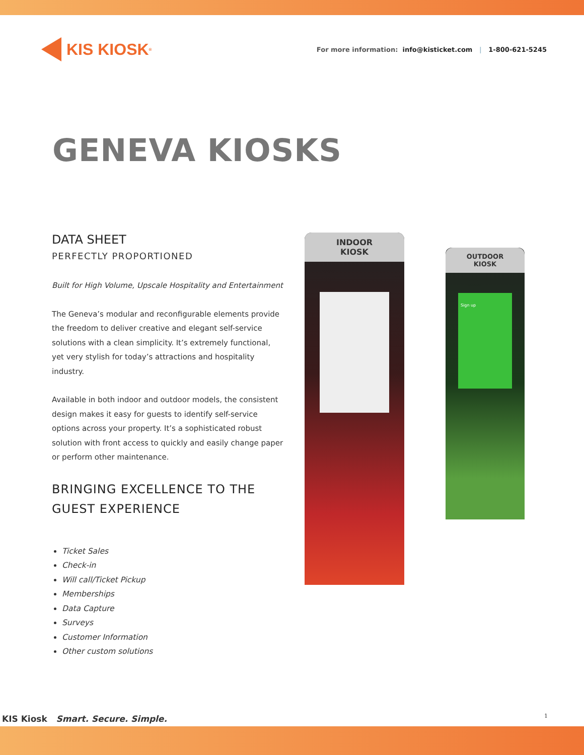KIS KIOSK<sup>®</sup>
For more information: info@kisticket.com | 1-800-621-5245
GENEVA KIOSKS
DATA SHEET
PERFECTLY PROPORTIONED
Built for High Volume, Upscale Hospitality and Entertainment
The Geneva’s modular and reconfigurable elements provide the freedom to deliver creative and elegant self-service solutions with a clean simplicity. It’s extremely functional, yet very stylish for today’s attractions and hospitality industry.
Available in both indoor and outdoor models, the consistent design makes it easy for guests to identify self-service options across your property. It’s a sophisticated robust solution with front access to quickly and easily change paper or perform other maintenance.
BRINGING EXCELLENCE TO THE GUEST EXPERIENCE
Ticket Sales
Check-in
Will call/Ticket Pickup
Memberships
Data Capture
Surveys
Customer Information
Other custom solutions
INDOOR
KIOSK
OUTDOOR
KIOSK
Sign up
KIS Kiosk Smart. Secure. Simple.
1